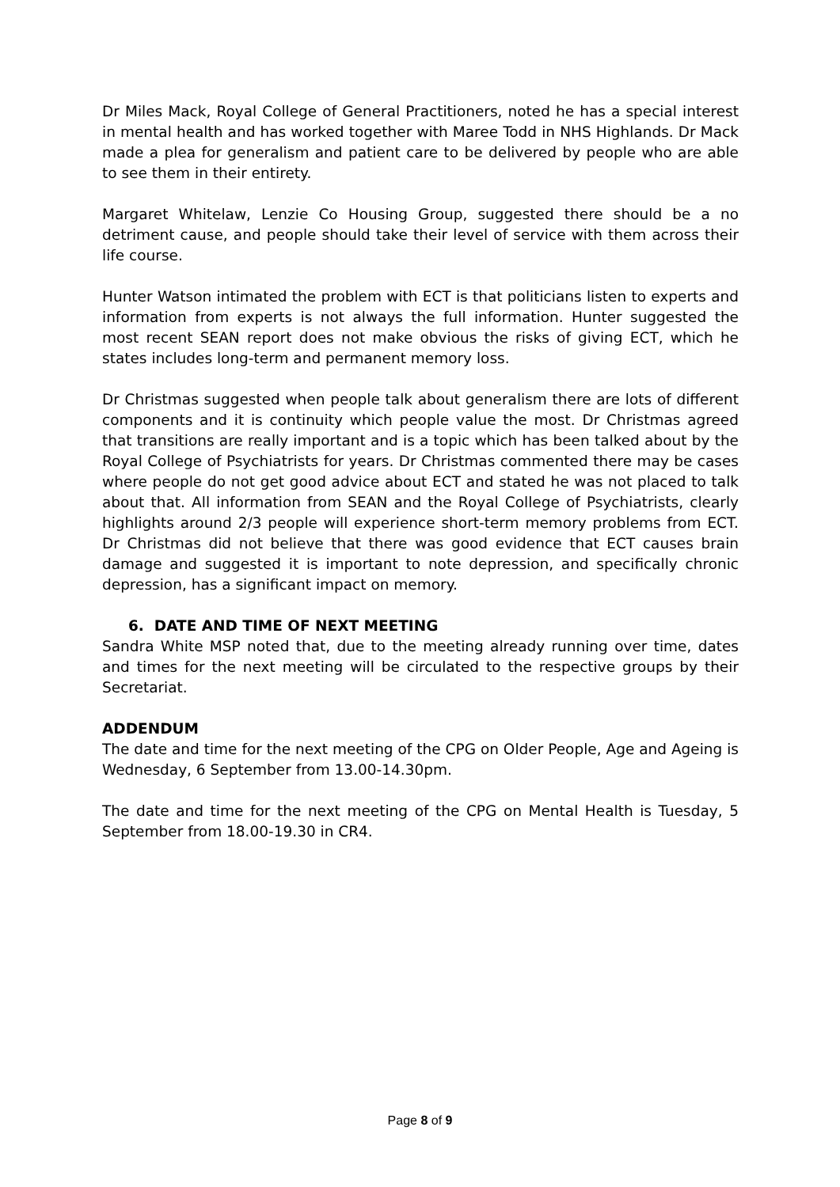Dr Miles Mack, Royal College of General Practitioners, noted he has a special interest in mental health and has worked together with Maree Todd in NHS Highlands. Dr Mack made a plea for generalism and patient care to be delivered by people who are able to see them in their entirety.
Margaret Whitelaw, Lenzie Co Housing Group, suggested there should be a no detriment cause, and people should take their level of service with them across their life course.
Hunter Watson intimated the problem with ECT is that politicians listen to experts and information from experts is not always the full information. Hunter suggested the most recent SEAN report does not make obvious the risks of giving ECT, which he states includes long-term and permanent memory loss.
Dr Christmas suggested when people talk about generalism there are lots of different components and it is continuity which people value the most. Dr Christmas agreed that transitions are really important and is a topic which has been talked about by the Royal College of Psychiatrists for years. Dr Christmas commented there may be cases where people do not get good advice about ECT and stated he was not placed to talk about that. All information from SEAN and the Royal College of Psychiatrists, clearly highlights around 2/3 people will experience short-term memory problems from ECT. Dr Christmas did not believe that there was good evidence that ECT causes brain damage and suggested it is important to note depression, and specifically chronic depression, has a significant impact on memory.
6. DATE AND TIME OF NEXT MEETING
Sandra White MSP noted that, due to the meeting already running over time, dates and times for the next meeting will be circulated to the respective groups by their Secretariat.
ADDENDUM
The date and time for the next meeting of the CPG on Older People, Age and Ageing is Wednesday, 6 September from 13.00-14.30pm.
The date and time for the next meeting of the CPG on Mental Health is Tuesday, 5 September from 18.00-19.30 in CR4.
Page 8 of 9